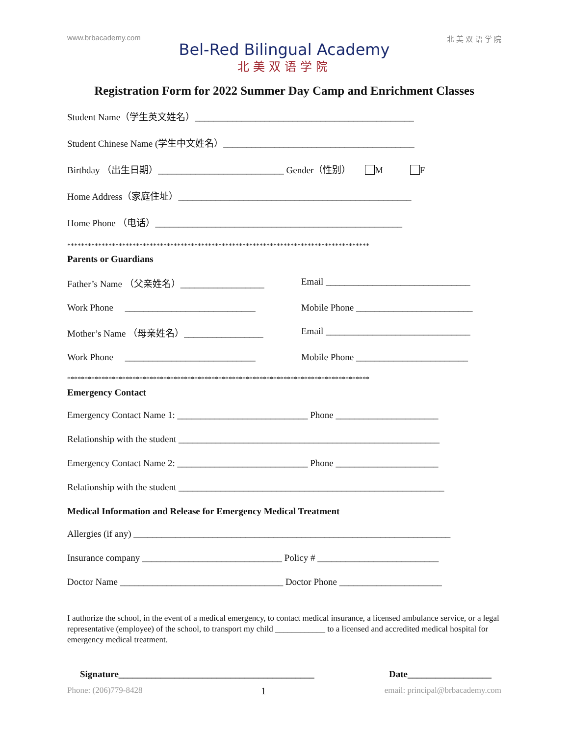www.brbacademy.com 北 美 双 语 学 院
Bel-Red Bilingual Academy
北美双语学院
Registration Form for 2022 Summer Day Camp and Enrichment Classes
Student Name（学生英文姓名）_______________________________________________
Student Chinese Name (学生中文姓名）_________________________________________
Birthday （出生日期）___________________________ Gender（性别） M F
Home Address（家庭住址）__________________________________________________
Home Phone （电话）_____________________________________________________
****************************************************************************************
Parents or Guardians
Father’s Name （父亲姓名）__________________
Email _______________________________
Work Phone ____________________________
Mobile Phone _________________________
Mother’s Name （母亲姓名）_________________ Email _______________________________
Work Phone ____________________________
Mobile Phone ________________________
****************************************************************************************
Emergency Contact
Emergency Contact Name 1: ____________________________ Phone ______________________
Relationship with the student ________________________________________________________
Emergency Contact Name 2: ____________________________ Phone ______________________
Relationship with the student _________________________________________________________
Medical Information and Release for Emergency Medical Treatment
Allergies (if any) ____________________________________________________________________
Insurance company ______________________________ Policy # __________________________
Doctor Name ___________________________________ Doctor Phone ______________________
I authorize the school, in the event of a medical emergency, to contact medical insurance, a licensed ambulance service, or a legal representative (employee) of the school, to transport my child ____________ to a licensed and accredited medical hospital for emergency medical treatment.
Signature__________________________________________ Date__________________
Phone: (206)779-8428 1 email: principal@brbacademy.com